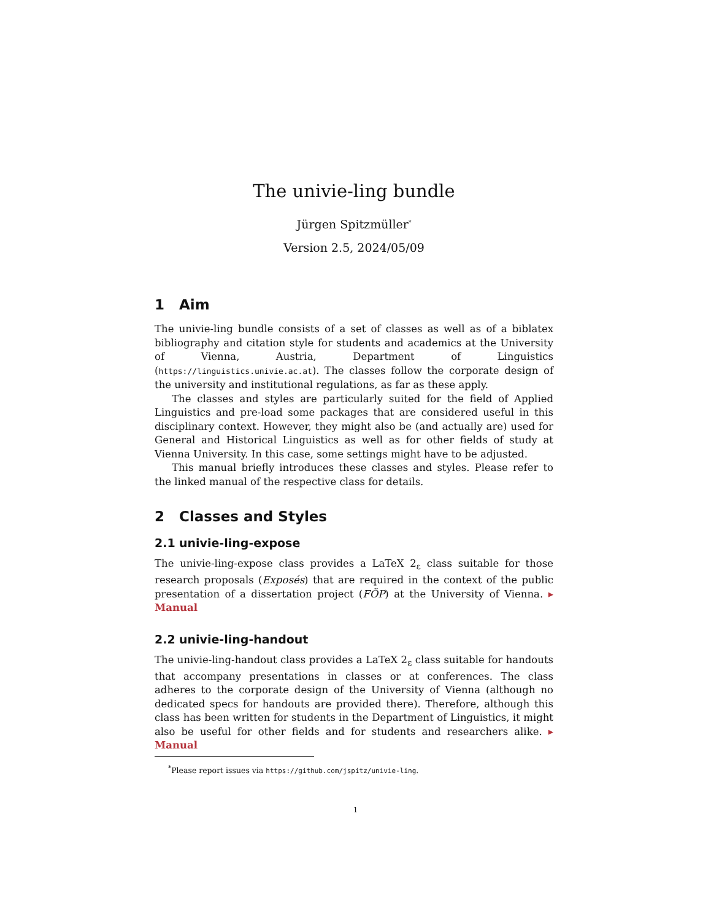The univie-ling bundle
Jürgen Spitzmüller<sup>*</sup>
Version 2.5, 2024/05/09
1 Aim
The univie-ling bundle consists of a set of classes as well as of a biblatex bibliography and citation style for students and academics at the University of Vienna, Austria, Department of Linguistics (https://linguistics.univie.ac.at). The classes follow the corporate design of the university and institutional regulations, as far as these apply.
The classes and styles are particularly suited for the field of Applied Linguistics and pre-load some packages that are considered useful in this disciplinary context. However, they might also be (and actually are) used for General and Historical Linguistics as well as for other fields of study at Vienna University. In this case, some settings might have to be adjusted.
This manual briefly introduces these classes and styles. Please refer to the linked manual of the respective class for details.
2 Classes and Styles
2.1 univie-ling-expose
The univie-ling-expose class provides a LaTeX 2<sub>ε</sub> class suitable for those research proposals (Exposés) that are required in the context of the public presentation of a dissertation project (FÖP) at the University of Vienna. ▸ Manual
2.2 univie-ling-handout
The univie-ling-handout class provides a LaTeX 2<sub>ε</sub> class suitable for handouts that accompany presentations in classes or at conferences. The class adheres to the corporate design of the University of Vienna (although no dedicated specs for handouts are provided there). Therefore, although this class has been written for students in the Department of Linguistics, it might also be useful for other fields and for students and researchers alike. ▸ Manual
<sup>*</sup> Please report issues via https://github.com/jspitz/univie-ling.
1